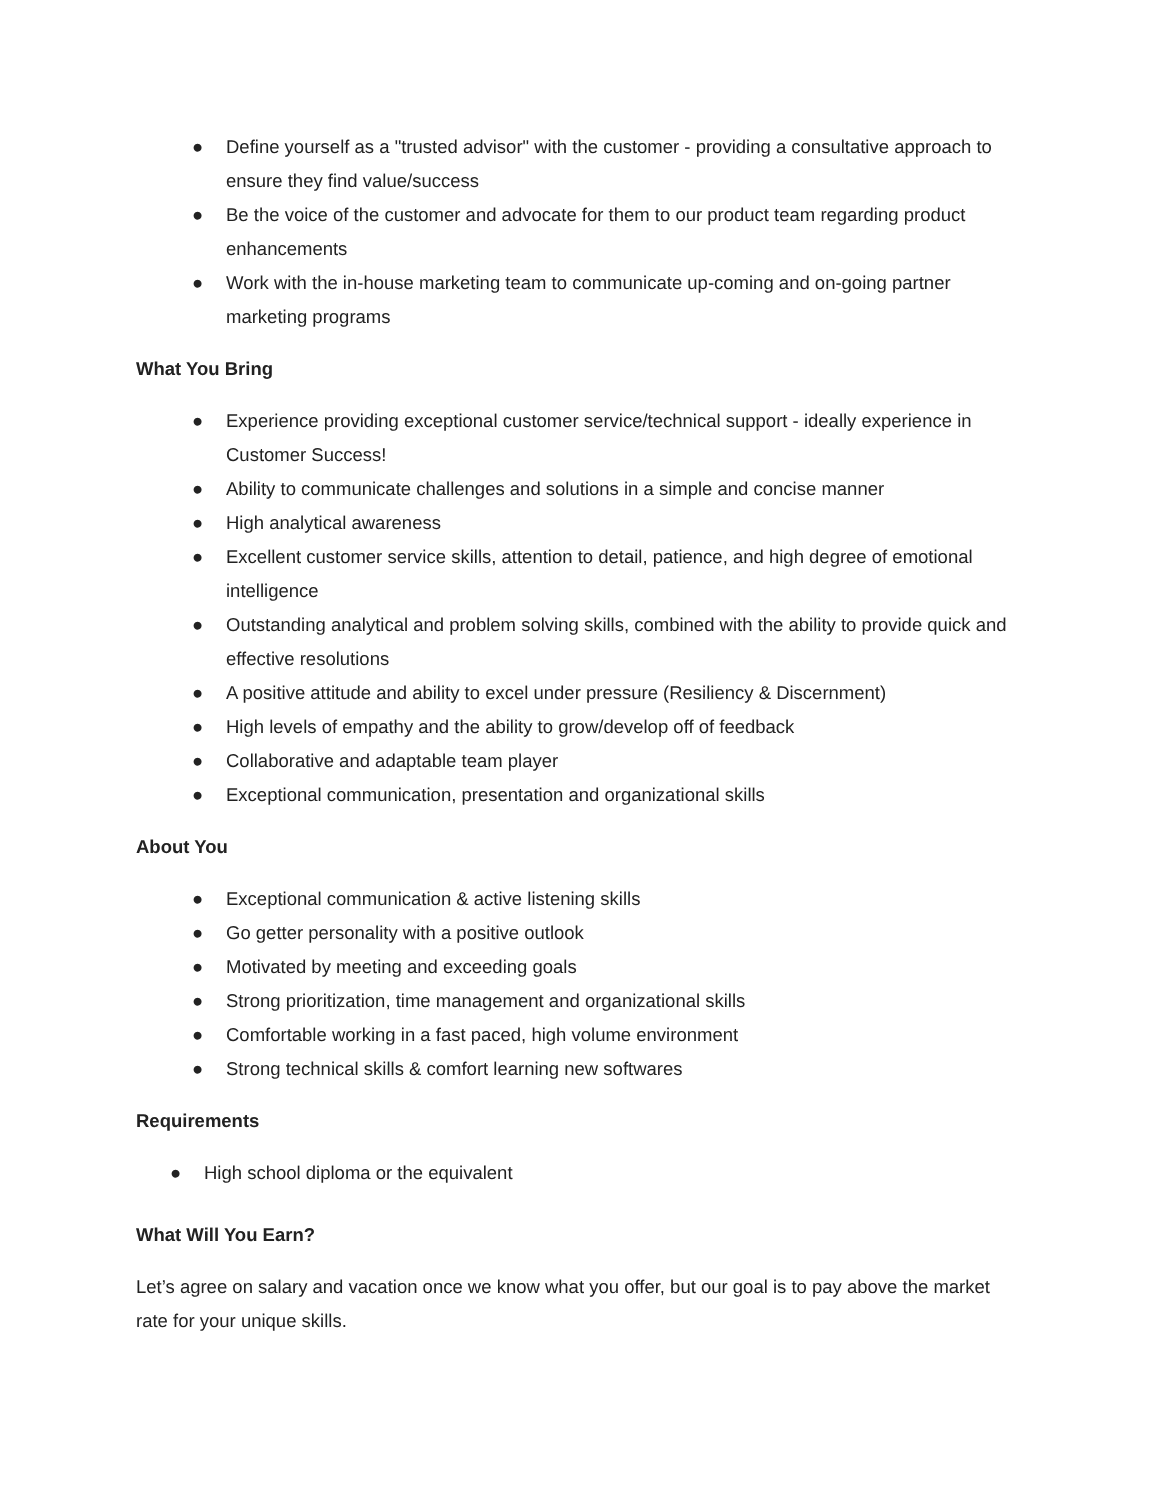● Define yourself as a "trusted advisor" with the customer - providing a consultative approach to ensure they find value/success
● Be the voice of the customer and advocate for them to our product team regarding product enhancements
● Work with the in-house marketing team to communicate up-coming and on-going partner marketing programs
What You Bring
● Experience providing exceptional customer service/technical support - ideally experience in Customer Success!
● Ability to communicate challenges and solutions in a simple and concise manner
● High analytical awareness
● Excellent customer service skills, attention to detail, patience, and high degree of emotional intelligence
● Outstanding analytical and problem solving skills, combined with the ability to provide quick and effective resolutions
● A positive attitude and ability to excel under pressure (Resiliency & Discernment)
● High levels of empathy and the ability to grow/develop off of feedback
● Collaborative and adaptable team player
● Exceptional communication, presentation and organizational skills
About You
● Exceptional communication & active listening skills
● Go getter personality with a positive outlook
● Motivated by meeting and exceeding goals
● Strong prioritization, time management and organizational skills
● Comfortable working in a fast paced, high volume environment
● Strong technical skills & comfort learning new softwares
Requirements
● High school diploma or the equivalent
What Will You Earn?
Let’s agree on salary and vacation once we know what you offer, but our goal is to pay above the market rate for your unique skills.